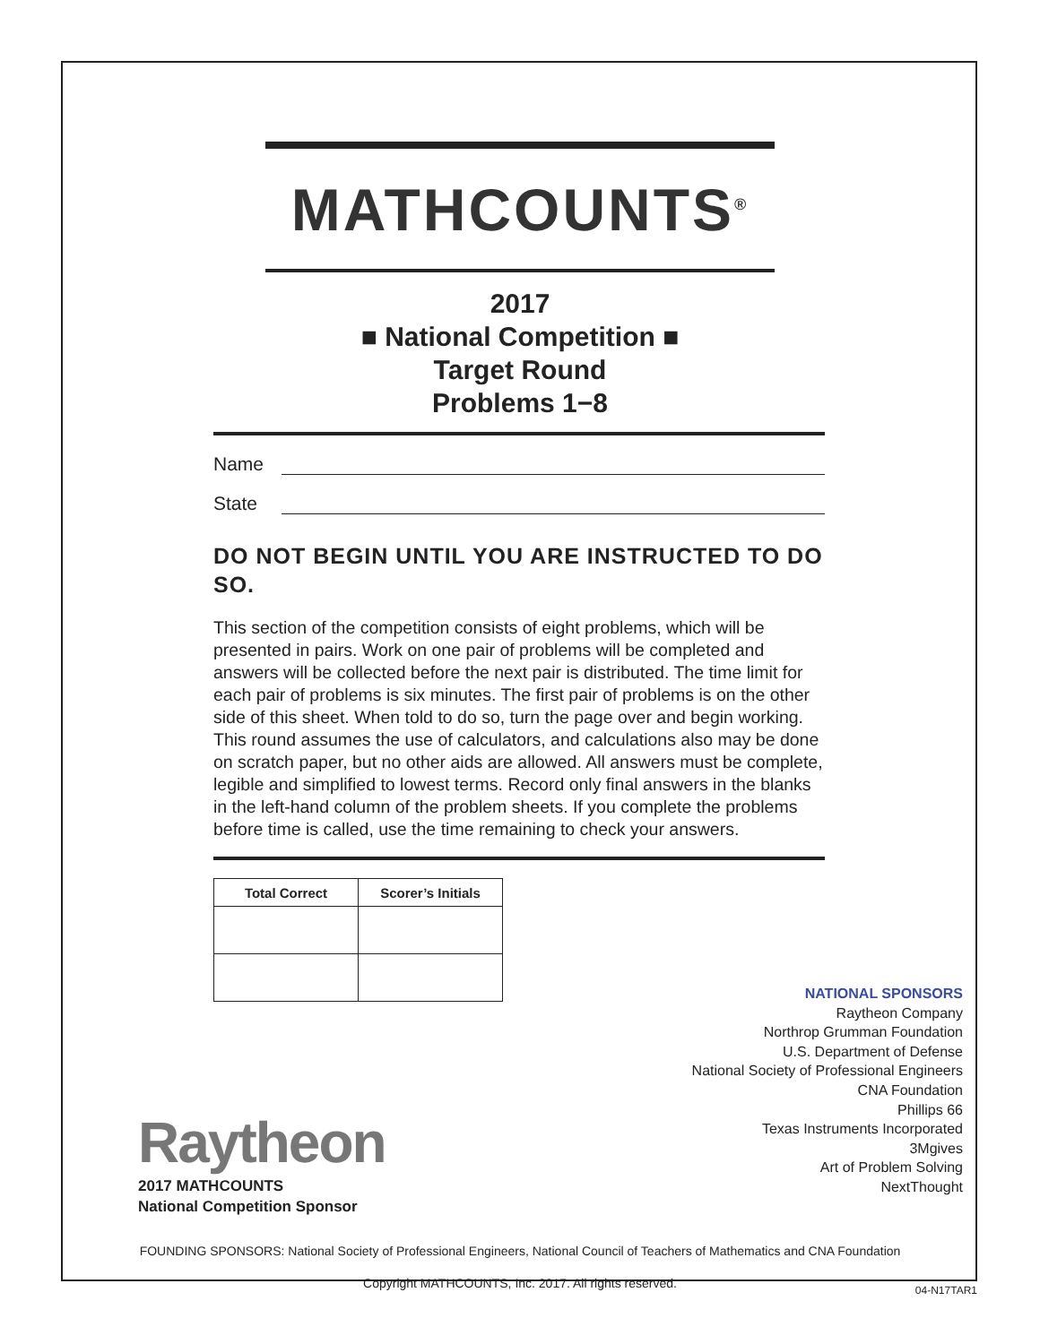MATHCOUNTS<sup>®</sup>
2017
■ National Competition ■
Target Round
Problems 1−8
Name
State
DO NOT BEGIN UNTIL YOU ARE INSTRUCTED TO DO SO.
This section of the competition consists of eight problems, which will be presented in pairs. Work on one pair of problems will be completed and answers will be collected before the next pair is distributed. The time limit for each pair of problems is six minutes. The first pair of problems is on the other side of this sheet. When told to do so, turn the page over and begin working. This round assumes the use of calculators, and calculations also may be done on scratch paper, but no other aids are allowed. All answers must be complete, legible and simplified to lowest terms. Record only final answers in the blanks in the left-hand column of the problem sheets. If you complete the problems before time is called, use the time remaining to check your answers.
| Total Correct | Scorer’s Initials |
| --- | --- |
Raytheon
2017 MATHCOUNTS
National Competition Sponsor
NATIONAL SPONSORS
Raytheon Company
Northrop Grumman Foundation
U.S. Department of Defense
National Society of Professional Engineers
CNA Foundation
Phillips 66
Texas Instruments Incorporated
3Mgives
Art of Problem Solving
NextThought
FOUNDING SPONSORS: National Society of Professional Engineers, National Council of Teachers of Mathematics and CNA Foundation
Copyright MATHCOUNTS, Inc. 2017. All rights reserved.
04-N17TAR1